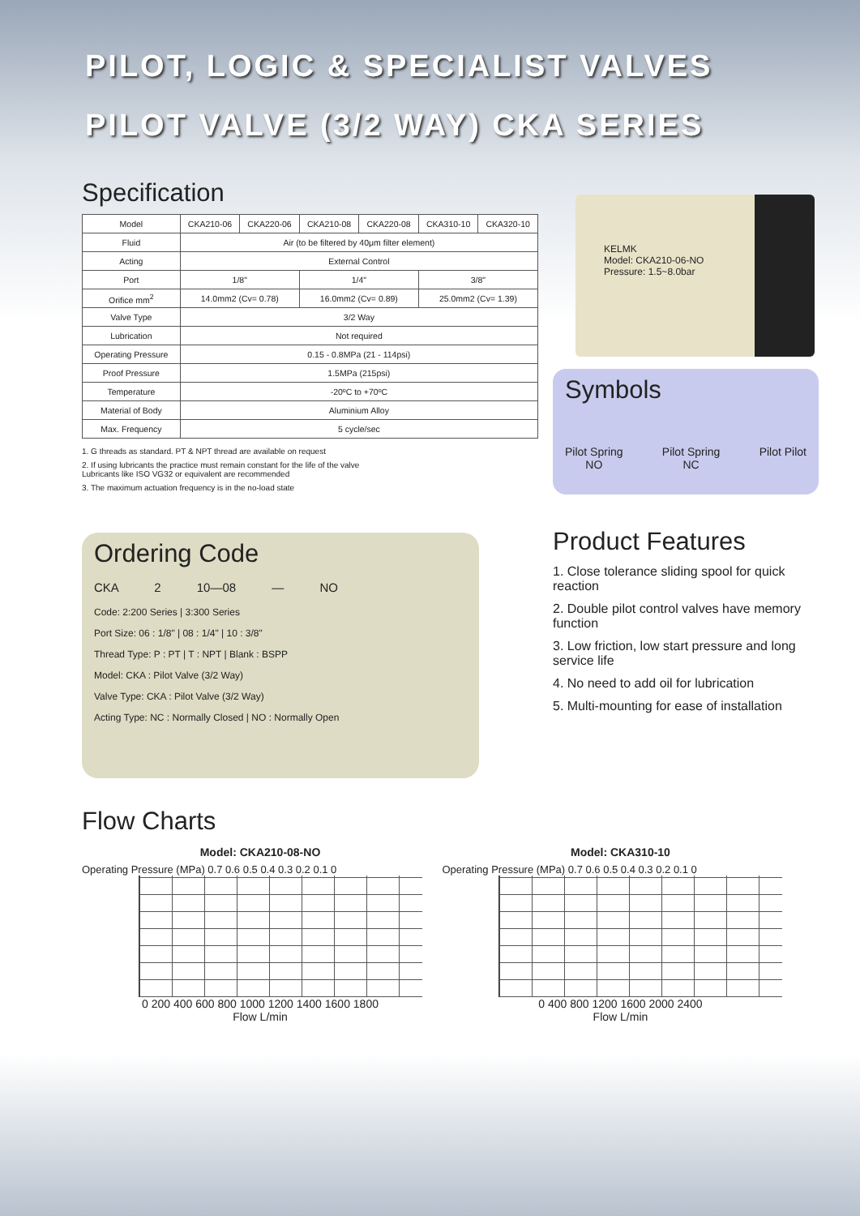PILOT, LOGIC & SPECIALIST VALVES
PILOT VALVE (3/2 WAY) CKA SERIES
Specification
| Model | CKA210-06 | CKA220-06 | CKA210-08 | CKA220-08 | CKA310-10 | CKA320-10 |
| Fluid | Air (to be filtered by 40μm filter element) | | | | | |
| Acting | External Control | | | | | |
| Port | 1/8" | | 1/4" | | 3/8" | |
| Orifice mm<sup>2</sup> | 14.0mm2 (Cv= 0.78) | | 16.0mm2 (Cv= 0.89) | | 25.0mm2 (Cv= 1.39) | |
| Valve Type | 3/2 Way | | | | | |
| Lubrication | Not required | | | | | |
| Operating Pressure | 0.15 - 0.8MPa (21 - 114psi) | | | | | |
| Proof Pressure | 1.5MPa (215psi) | | | | | |
| Temperature | -20ºC to +70ºC | | | | | |
| Material of Body | Aluminium Alloy | | | | | |
| Max. Frequency | 5 cycle/sec | | | | | |
1. G threads as standard. PT & NPT thread are available on request
2. If using lubricants the practice must remain constant for the life of the valve
Lubricants like ISO VG32 or equivalent are recommended
3. The maximum actuation frequency is in the no-load state
KELMK
Model: CKA210-06-NO
Pressure: 1.5~8.0bar
Symbols
Pilot Spring
NO Pilot Spring
NC Pilot Pilot
Ordering Code
CKA 2 10—08 — NO
Code: 2:200 Series | 3:300 Series
Port Size: 06 : 1/8" | 08 : 1/4" | 10 : 3/8"
Thread Type: P : PT | T : NPT | Blank : BSPP
Model: CKA : Pilot Valve (3/2 Way)
Valve Type: CKA : Pilot Valve (3/2 Way)
Acting Type: NC : Normally Closed | NO : Normally Open
Product Features
1. Close tolerance sliding spool for quick reaction
2. Double pilot control valves have memory function
3. Low friction, low start pressure and long service life
4. No need to add oil for lubrication
5. Multi-mounting for ease of installation
Flow Charts
Model: CKA210-08-NO
Operating Pressure (MPa) 0.7 0.6 0.5 0.4 0.3 0.2 0.1 0
0 200 400 600 800 1000 1200 1400 1600 1800
Flow L/min
Model: CKA310-10
Operating Pressure (MPa) 0.7 0.6 0.5 0.4 0.3 0.2 0.1 0
0 400 800 1200 1600 2000 2400
Flow L/min